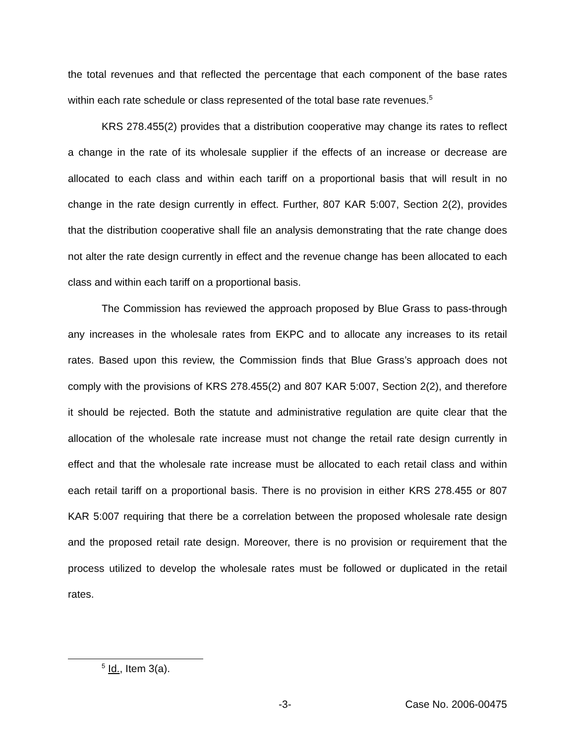the total revenues and that reflected the percentage that each component of the base rates within each rate schedule or class represented of the total base rate revenues.<sup>5</sup>
KRS 278.455(2) provides that a distribution cooperative may change its rates to reflect a change in the rate of its wholesale supplier if the effects of an increase or decrease are allocated to each class and within each tariff on a proportional basis that will result in no change in the rate design currently in effect. Further, 807 KAR 5:007, Section 2(2), provides that the distribution cooperative shall file an analysis demonstrating that the rate change does not alter the rate design currently in effect and the revenue change has been allocated to each class and within each tariff on a proportional basis.
The Commission has reviewed the approach proposed by Blue Grass to pass-through any increases in the wholesale rates from EKPC and to allocate any increases to its retail rates. Based upon this review, the Commission finds that Blue Grass’s approach does not comply with the provisions of KRS 278.455(2) and 807 KAR 5:007, Section 2(2), and therefore it should be rejected. Both the statute and administrative regulation are quite clear that the allocation of the wholesale rate increase must not change the retail rate design currently in effect and that the wholesale rate increase must be allocated to each retail class and within each retail tariff on a proportional basis. There is no provision in either KRS 278.455 or 807 KAR 5:007 requiring that there be a correlation between the proposed wholesale rate design and the proposed retail rate design. Moreover, there is no provision or requirement that the process utilized to develop the wholesale rates must be followed or duplicated in the retail rates.
<sup>5</sup> Id., Item 3(a).
-3- Case No. 2006-00475